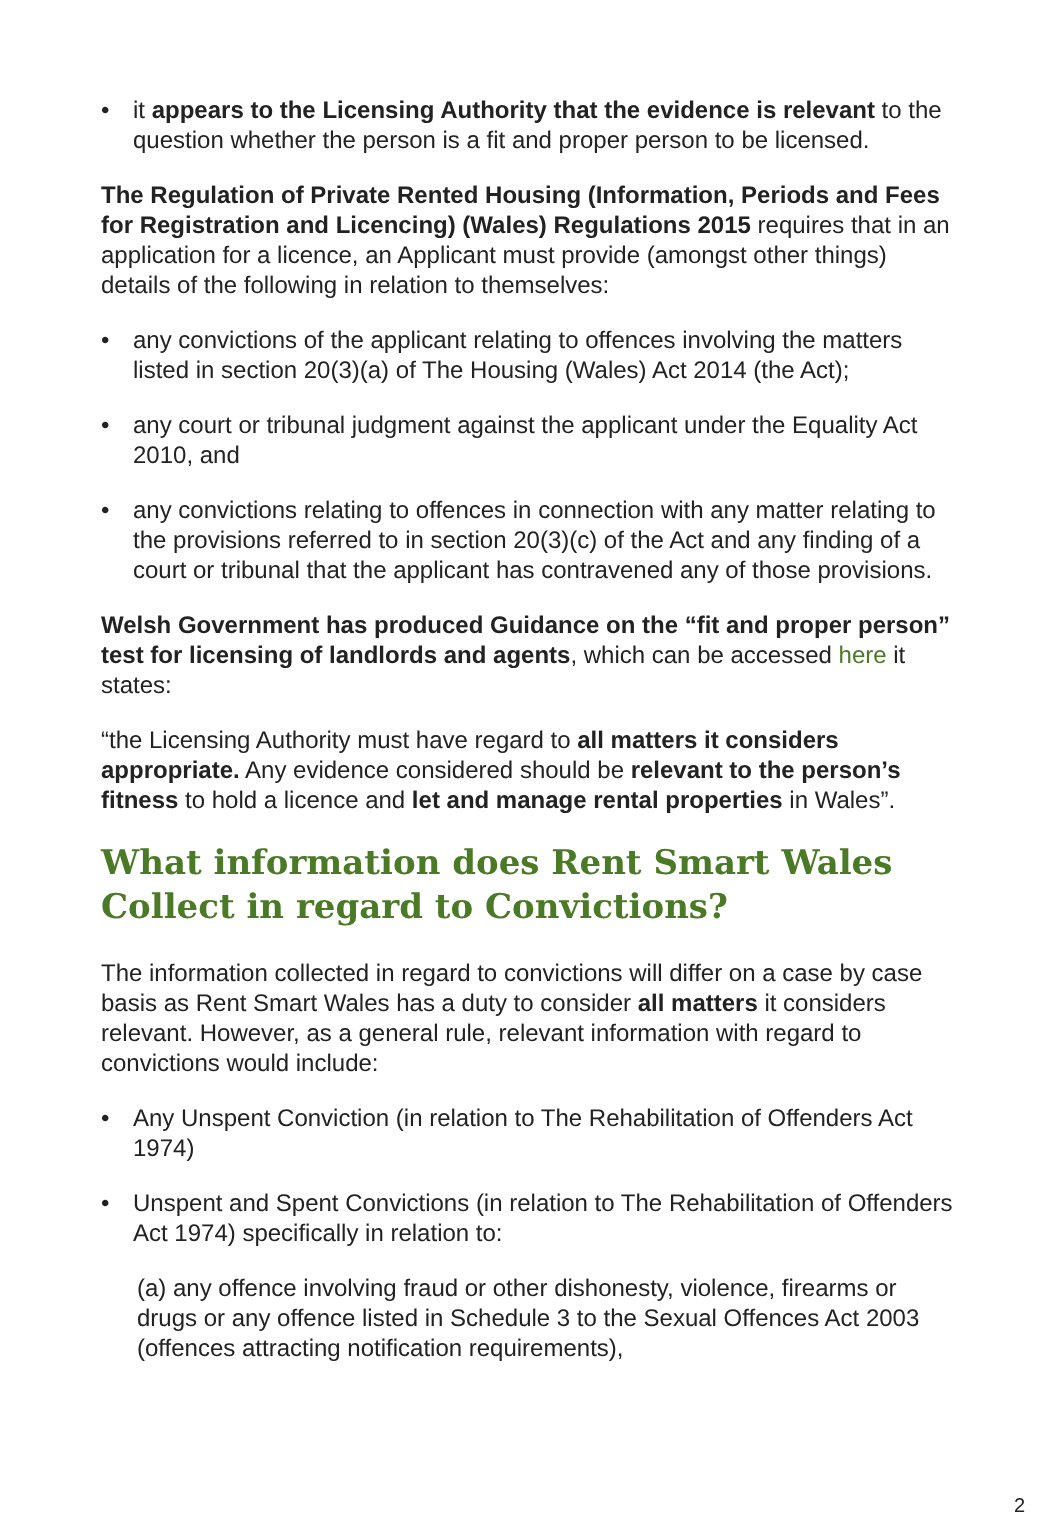• it appears to the Licensing Authority that the evidence is relevant to the question whether the person is a fit and proper person to be licensed.
The Regulation of Private Rented Housing (Information, Periods and Fees for Registration and Licencing) (Wales) Regulations 2015 requires that in an application for a licence, an Applicant must provide (amongst other things) details of the following in relation to themselves:
• any convictions of the applicant relating to offences involving the matters listed in section 20(3)(a) of The Housing (Wales) Act 2014 (the Act);
• any court or tribunal judgment against the applicant under the Equality Act 2010, and
• any convictions relating to offences in connection with any matter relating to the provisions referred to in section 20(3)(c) of the Act and any finding of a court or tribunal that the applicant has contravened any of those provisions.
Welsh Government has produced Guidance on the “fit and proper person” test for licensing of landlords and agents, which can be accessed here it states:
“the Licensing Authority must have regard to all matters it considers appropriate. Any evidence considered should be relevant to the person’s fitness to hold a licence and let and manage rental properties in Wales”.
What information does Rent Smart Wales Collect in regard to Convictions?
The information collected in regard to convictions will differ on a case by case basis as Rent Smart Wales has a duty to consider all matters it considers relevant. However, as a general rule, relevant information with regard to convictions would include:
• Any Unspent Conviction (in relation to The Rehabilitation of Offenders Act 1974)
• Unspent and Spent Convictions (in relation to The Rehabilitation of Offenders Act 1974) specifically in relation to:
(a) any offence involving fraud or other dishonesty, violence, firearms or drugs or any offence listed in Schedule 3 to the Sexual Offences Act 2003 (offences attracting notification requirements),
2